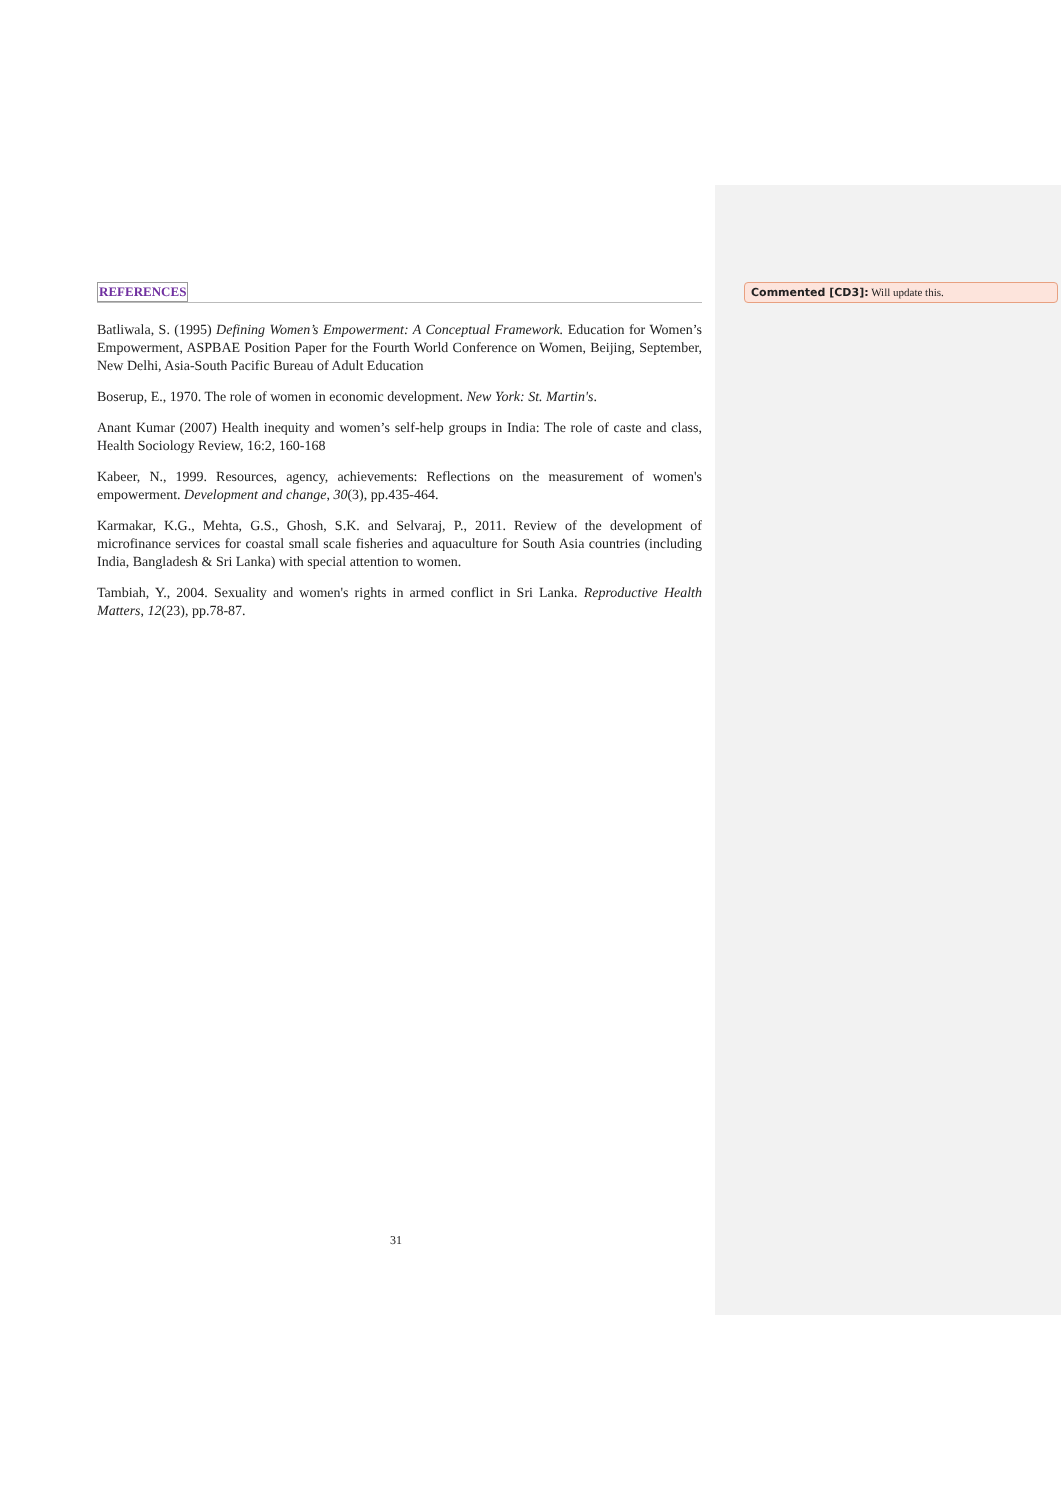REFERENCES
Batliwala, S. (1995) Defining Women’s Empowerment: A Conceptual Framework. Education for Women’s Empowerment, ASPBAE Position Paper for the Fourth World Conference on Women, Beijing, September, New Delhi, Asia-South Pacific Bureau of Adult Education
Boserup, E., 1970. The role of women in economic development. New York: St. Martin's.
Anant Kumar (2007) Health inequity and women’s self-help groups in India: The role of caste and class, Health Sociology Review, 16:2, 160-168
Kabeer, N., 1999. Resources, agency, achievements: Reflections on the measurement of women's empowerment. Development and change, 30(3), pp.435-464.
Karmakar, K.G., Mehta, G.S., Ghosh, S.K. and Selvaraj, P., 2011. Review of the development of microfinance services for coastal small scale fisheries and aquaculture for South Asia countries (including India, Bangladesh & Sri Lanka) with special attention to women.
Tambiah, Y., 2004. Sexuality and women's rights in armed conflict in Sri Lanka. Reproductive Health Matters, 12(23), pp.78-87.
Commented [CD3]: Will update this.
31